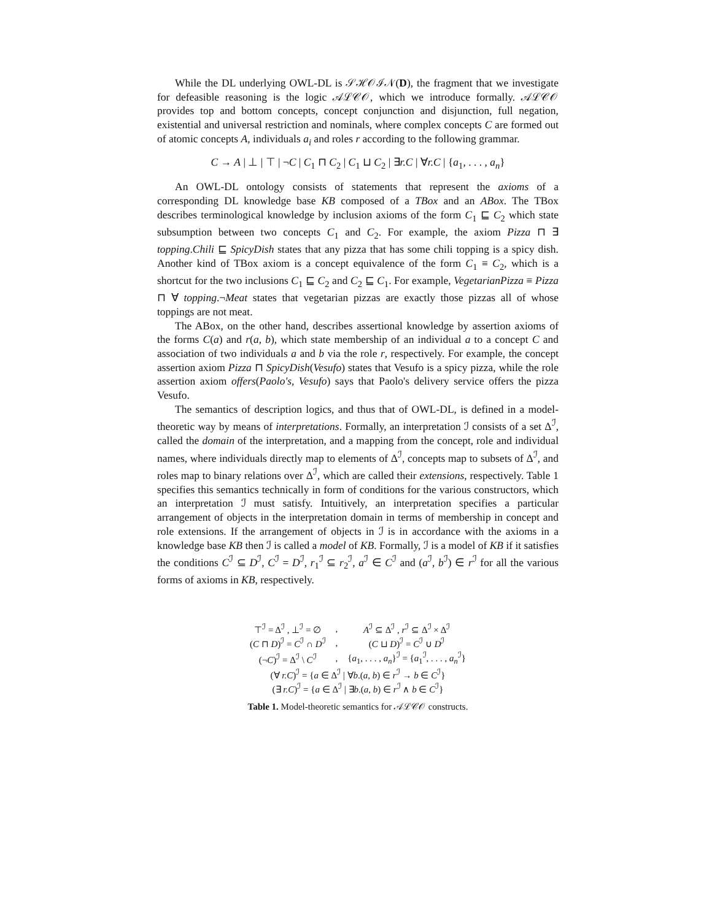While the DL underlying OWL-DL is 𝒮ℋ𝒪ℐ𝒩(D), the fragment that we investigate for defeasible reasoning is the logic 𝒜ℒ𝒞𝒪, which we introduce formally. 𝒜ℒ𝒞𝒪 provides top and bottom concepts, concept conjunction and disjunction, full negation, existential and universal restriction and nominals, where complex concepts C are formed out of atomic concepts A, individuals a<sub>i</sub> and roles r according to the following grammar.
C → A | ⊥ | ⊤ | ¬C | C<sub>1</sub> ⊓ C<sub>2</sub> | C<sub>1</sub> ⊔ C<sub>2</sub> | ∃r.C | ∀r.C | {a<sub>1</sub>, . . . , a<sub>n</sub>}
An OWL-DL ontology consists of statements that represent the axioms of a corresponding DL knowledge base KB composed of a TBox and an ABox. The TBox describes terminological knowledge by inclusion axioms of the form C<sub>1</sub> ⊑ C<sub>2</sub> which state subsumption between two concepts C<sub>1</sub> and C<sub>2</sub>. For example, the axiom Pizza ⊓ ∃ topping.Chili ⊑ SpicyDish states that any pizza that has some chili topping is a spicy dish. Another kind of TBox axiom is a concept equivalence of the form C<sub>1</sub> ≡ C<sub>2</sub>, which is a shortcut for the two inclusions C<sub>1</sub> ⊑ C<sub>2</sub> and C<sub>2</sub> ⊑ C<sub>1</sub>. For example, VegetarianPizza ≡ Pizza ⊓ ∀ topping.¬Meat states that vegetarian pizzas are exactly those pizzas all of whose toppings are not meat.
The ABox, on the other hand, describes assertional knowledge by assertion axioms of the forms C(a) and r(a, b), which state membership of an individual a to a concept C and association of two individuals a and b via the role r, respectively. For example, the concept assertion axiom Pizza ⊓ SpicyDish(Vesufo) states that Vesufo is a spicy pizza, while the role assertion axiom offers(Paolo's, Vesufo) says that Paolo's delivery service offers the pizza Vesufo.
The semantics of description logics, and thus that of OWL-DL, is defined in a model-theoretic way by means of interpretations. Formally, an interpretation ℐ consists of a set Δ<sup>ℐ</sup>, called the domain of the interpretation, and a mapping from the concept, role and individual names, where individuals directly map to elements of Δ<sup>ℐ</sup>, concepts map to subsets of Δ<sup>ℐ</sup>, and roles map to binary relations over Δ<sup>ℐ</sup>, which are called their extensions, respectively. Table 1 specifies this semantics technically in form of conditions for the various constructors, which an interpretation ℐ must satisfy. Intuitively, an interpretation specifies a particular arrangement of objects in the interpretation domain in terms of membership in concept and role extensions. If the arrangement of objects in ℐ is in accordance with the axioms in a knowledge base KB then ℐ is called a model of KB. Formally, ℐ is a model of KB if it satisfies the conditions C<sup>ℐ</sup> ⊆ D<sup>ℐ</sup>, C<sup>ℐ</sup> = D<sup>ℐ</sup>, r<sub>1</sub><sup>ℐ</sup> ⊆ r<sub>2</sub><sup>ℐ</sup>, a<sup>ℐ</sup> ∈ C<sup>ℐ</sup> and (a<sup>ℐ</sup>, b<sup>ℐ</sup>) ∈ r<sup>ℐ</sup> for all the various forms of axioms in KB, respectively.
| ⊤<sup>ℐ</sup> = Δ<sup>ℐ</sup> , ⊥<sup>ℐ</sup> = ∅ | , | A<sup>ℐ</sup> ⊆ Δ<sup>ℐ</sup> , r<sup>ℐ</sup> ⊆ Δ<sup>ℐ</sup> × Δ<sup>ℐ</sup> |
| ( C ⊓ D )<sup>ℐ</sup> = C<sup>ℐ</sup> ∩ D<sup>ℐ</sup> | , | ( C ⊔ D )<sup>ℐ</sup> = C<sup>ℐ</sup> ∪ D<sup>ℐ</sup> |
| (¬ C )<sup>ℐ</sup> = Δ<sup>ℐ</sup> \ C<sup>ℐ</sup> | , | { a<sub>1</sub>, . . . , a<sub>n</sub> }<sup>ℐ</sup> = { a<sub>1</sub><sup>ℐ</sup>, . . . , a<sub>n</sub><sup>ℐ</sup>} |
| (∀ r.C )<sup>ℐ</sup> = { a ∈ Δ<sup>ℐ</sup> / ∀ b .( a , b ) ∈ r<sup>ℐ</sup> → b ∈ C<sup>ℐ</sup>} | | |
| (∃ r.C )<sup>ℐ</sup> = { a ∈ Δ<sup>ℐ</sup> / ∃ b .( a , b ) ∈ r<sup>ℐ</sup> ∧ b ∈ C<sup>ℐ</sup>} | | |
Table 1. Model-theoretic semantics for 𝒜ℒ𝒞𝒪 constructs.